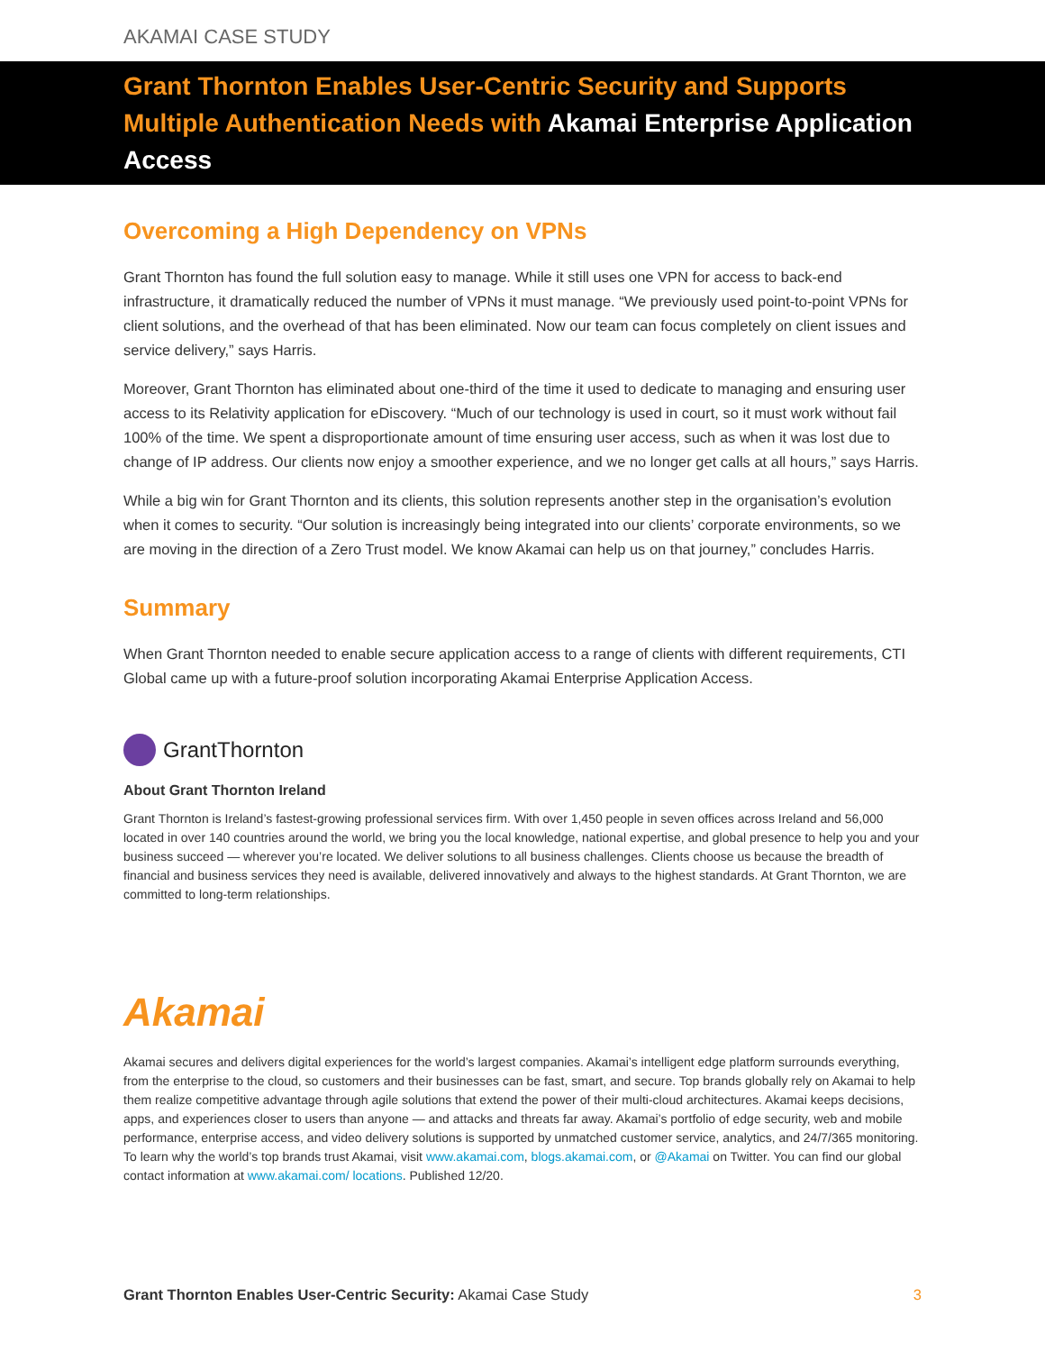AKAMAI CASE STUDY
Grant Thornton Enables User-Centric Security and Supports Multiple Authentication Needs with Akamai Enterprise Application Access
Overcoming a High Dependency on VPNs
Grant Thornton has found the full solution easy to manage. While it still uses one VPN for access to back-end infrastructure, it dramatically reduced the number of VPNs it must manage. “We previously used point-to-point VPNs for client solutions, and the overhead of that has been eliminated. Now our team can focus completely on client issues and service delivery,” says Harris.
Moreover, Grant Thornton has eliminated about one-third of the time it used to dedicate to managing and ensuring user access to its Relativity application for eDiscovery. “Much of our technology is used in court, so it must work without fail 100% of the time. We spent a disproportionate amount of time ensuring user access, such as when it was lost due to change of IP address. Our clients now enjoy a smoother experience, and we no longer get calls at all hours,” says Harris.
While a big win for Grant Thornton and its clients, this solution represents another step in the organisation’s evolution when it comes to security. “Our solution is increasingly being integrated into our clients’ corporate environments, so we are moving in the direction of a Zero Trust model. We know Akamai can help us on that journey,” concludes Harris.
Summary
When Grant Thornton needed to enable secure application access to a range of clients with different requirements, CTI Global came up with a future-proof solution incorporating Akamai Enterprise Application Access.
GrantThornton
About Grant Thornton Ireland
Grant Thornton is Ireland’s fastest-growing professional services firm. With over 1,450 people in seven offices across Ireland and 56,000 located in over 140 countries around the world, we bring you the local knowledge, national expertise, and global presence to help you and your business succeed — wherever you’re located. We deliver solutions to all business challenges. Clients choose us because the breadth of financial and business services they need is available, delivered innovatively and always to the highest standards. At Grant Thornton, we are committed to long-term relationships.
Akamai
Akamai secures and delivers digital experiences for the world’s largest companies. Akamai’s intelligent edge platform surrounds everything, from the enterprise to the cloud, so customers and their businesses can be fast, smart, and secure. Top brands globally rely on Akamai to help them realize competitive advantage through agile solutions that extend the power of their multi-cloud architectures. Akamai keeps decisions, apps, and experiences closer to users than anyone — and attacks and threats far away. Akamai’s portfolio of edge security, web and mobile performance, enterprise access, and video delivery solutions is supported by unmatched customer service, analytics, and 24/7/365 monitoring. To learn why the world’s top brands trust Akamai, visit www.akamai.com, blogs.akamai.com, or @Akamai on Twitter. You can find our global contact information at www.akamai.com/ locations. Published 12/20.
Grant Thornton Enables User-Centric Security: Akamai Case Study
3